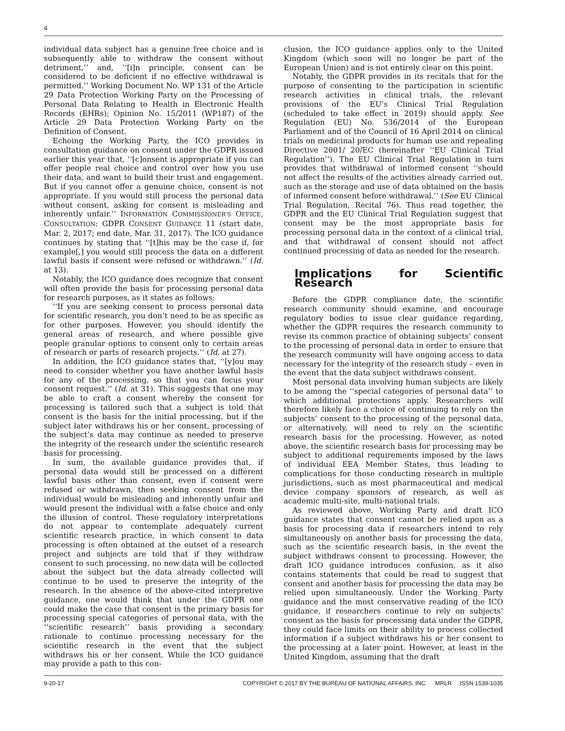4
individual data subject has a genuine free choice and is subsequently able to withdraw the consent without detriment,’’ and, ‘‘[i]n principle, consent can be considered to be deficient if no effective withdrawal is permitted.’’ Working Document No. WP 131 of the Article 29 Data Protection Working Party on the Processing of Personal Data Relating to Health in Electronic Health Records (EHRs); Opinion No. 15/2011 (WP187) of the Article 29 Data Protection Working Party on the Definition of Consent.
Echoing the Working Party, the ICO provides in consultation guidance on consent under the GDPR issued earlier this year that, ‘‘[c]onsent is appropriate if you can offer people real choice and control over how you use their data, and want to build their trust and engagement. But if you cannot offer a genuine choice, consent is not appropriate. If you would still process the personal data without consent, asking for consent is misleading and inherently unfair.’’ INFORMATION COMMISSIONER’S OFFICE, CONSULTATION: GDPR CONSENT GUIDANCE 11 (start date, Mar. 2, 2017; end date, Mar. 31, 2017). The ICO guidance continues by stating that ‘‘[t]his may be the case if, for example[,] you would still process the data on a different lawful basis if consent were refused or withdrawn.’’ (Id. at 13).
Notably, the ICO guidance does recognize that consent will often provide the basis for processing personal data for research purposes, as it states as follows:
‘‘If you are seeking consent to process personal data for scientific research, you don’t need to be as specific as for other purposes. However, you should identify the general areas of research, and where possible give people granular options to consent only to certain areas of research or parts of research projects.’’ (Id. at 27).
In addition, the ICO guidance states that, ‘‘[y]ou may need to consider whether you have another lawful basis for any of the processing, so that you can focus your consent request.’’ (Id. at 31). This suggests that one may be able to craft a consent whereby the consent for processing is tailored such that a subject is told that consent is the basis for the initial processing, but if the subject later withdraws his or her consent, processing of the subject’s data may continue as needed to preserve the integrity of the research under the scientific research basis for processing.
In sum, the available guidance provides that, if personal data would still be processed on a different lawful basis other than consent, even if consent were refused or withdrawn, then seeking consent from the individual would be misleading and inherently unfair and would present the individual with a false choice and only the illusion of control. These regulatory interpretations do not appear to contemplate adequately current scientific research practice, in which consent to data processing is often obtained at the outset of a research project and subjects are told that if they withdraw consent to such processing, no new data will be collected about the subject but the data already collected will continue to be used to preserve the integrity of the research. In the absence of the above-cited interpretive guidance, one would think that under the GDPR one could make the case that consent is the primary basis for processing special categories of personal data, with the ‘‘scientific research’’ basis providing a secondary rationale to continue processing necessary for the scientific research in the event that the subject withdraws his or her consent. While the ICO guidance may provide a path to this con-
clusion, the ICO guidance applies only to the United Kingdom (which soon will no longer be part of the European Union) and is not entirely clear on this point.
Notably, the GDPR provides in its recitals that for the purpose of consenting to the participation in scientific research activities in clinical trials, the relevant provisions of the EU’s Clinical Trial Regulation (scheduled to take effect in 2019) should apply. See Regulation (EU) No. 536/2014 of the European Parliament and of the Council of 16 April 2014 on clinical trials on medicinal products for human use and repealing Directive 2001/ 20/EC (hereinafter ‘‘EU Clinical Trial Regulation’’). The EU Clinical Trial Regulation in turn provides that withdrawal of informed consent ‘‘should not affect the results of the activities already carried out, such as the storage and use of data obtained on the basis of informed consent before withdrawal.’’ (See EU Clinical Trial Regulation, Recital 76). Thus read together, the GDPR and the EU Clinical Trial Regulation suggest that consent may be the most appropriate basis for processing personal data in the context of a clinical trial, and that withdrawal of consent should not affect continued processing of data as needed for the research.
Implications for Scientific Research
Before the GDPR compliance date, the scientific research community should examine, and encourage regulatory bodies to issue clear guidance regarding, whether the GDPR requires the research community to revise its common practice of obtaining subjects’ consent to the processing of personal data in order to ensure that the research community will have ongoing access to data necessary for the integrity of the research study – even in the event that the data subject withdraws consent.
Most personal data involving human subjects are likely to be among the ‘‘special categories of personal data’’ to which additional protections apply. Researchers will therefore likely face a choice of continuing to rely on the subjects’ consent to the processing of the personal data, or alternatively, will need to rely on the scientific research basis for the processing. However, as noted above, the scientific research basis for processing may be subject to additional requirements imposed by the laws of individual EEA Member States, thus leading to complications for those conducting research in multiple jurisdictions, such as most pharmaceutical and medical device company sponsors of research, as well as academic multi-site, multi-national trials.
As reviewed above, Working Party and draft ICO guidance states that consent cannot be relied upon as a basis for processing data if researchers intend to rely simultaneously on another basis for processing the data, such as the scientific research basis, in the event the subject withdraws consent to processing. However, the draft ICO guidance introduces confusion, as it also contains statements that could be read to suggest that consent and another basis for processing the data may be relied upon simultaneously. Under the Working Party guidance and the most conservative reading of the ICO guidance, if researchers continue to rely on subjects’ consent as the basis for processing data under the GDPR, they could face limits on their ability to process collected information if a subject withdraws his or her consent to the processing at a later point. However, at least in the United Kingdom, assuming that the draft
9-20-17 COPYRIGHT © 2017 BY THE BUREAU OF NATIONAL AFFAIRS, INC. MRLR ISSN 1539-1035